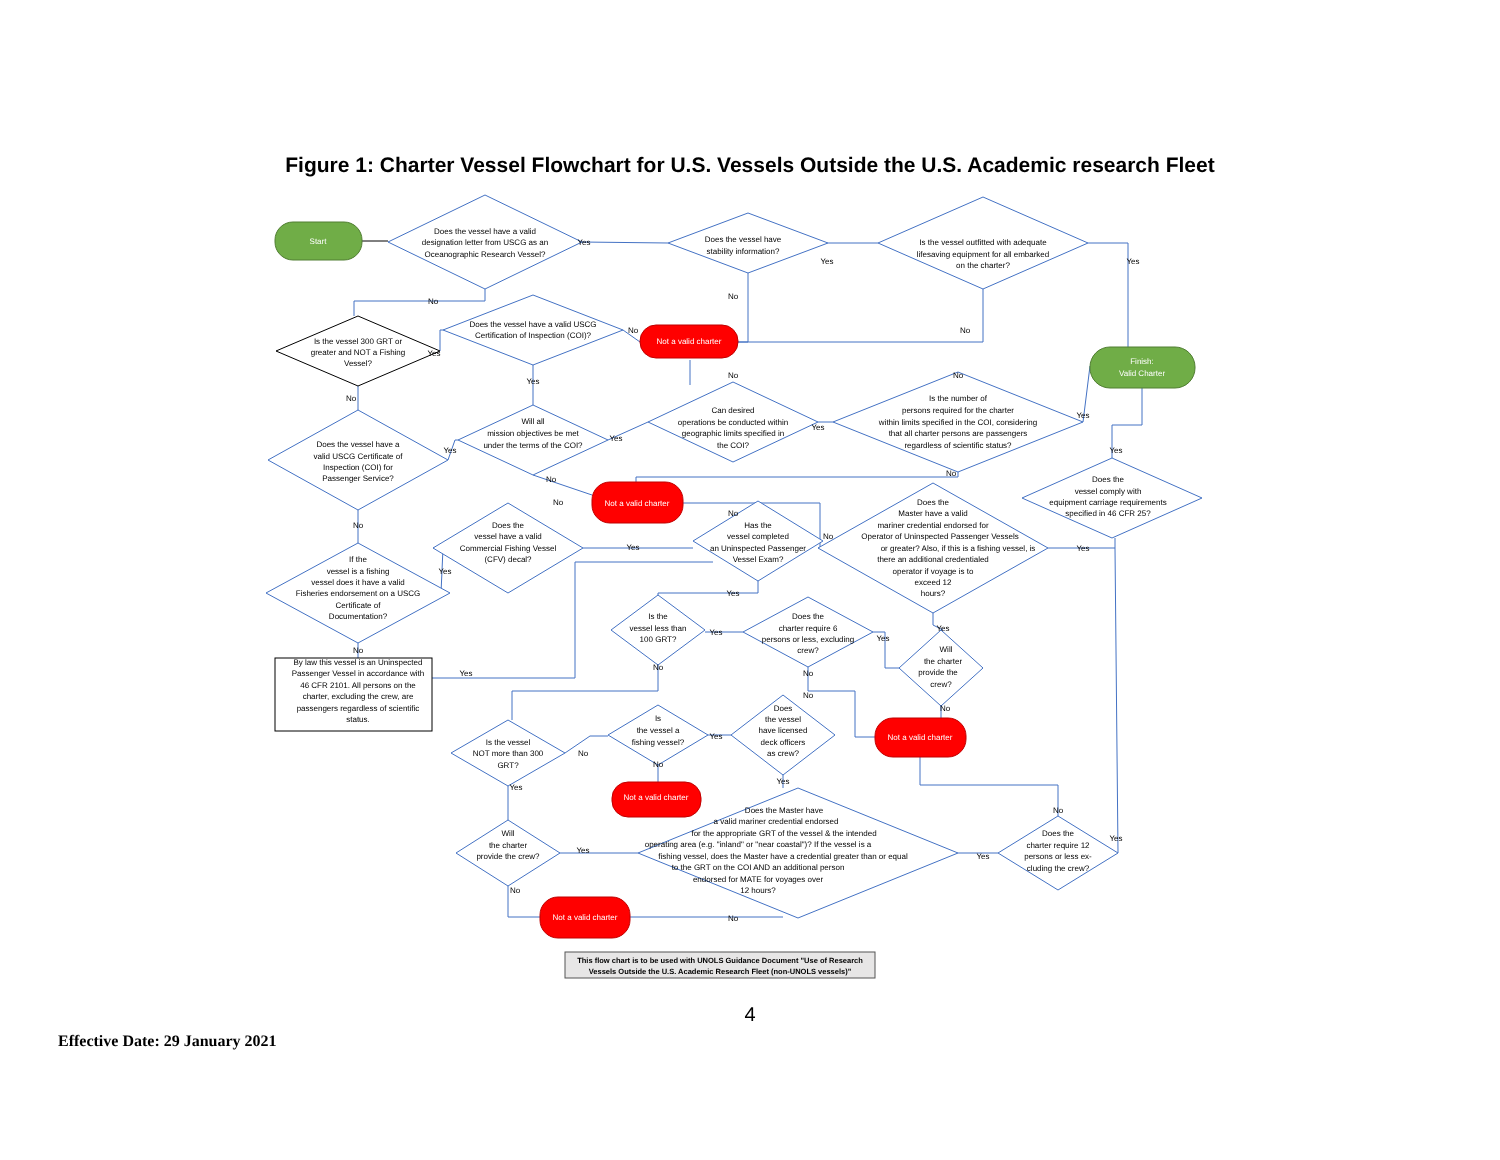Figure 1: Charter Vessel Flowchart for U.S. Vessels Outside the U.S. Academic research Fleet
Start
Finish:
Valid Charter
Not a valid charter
Not a valid charter
Not a valid charter
Not a valid charter
Not a valid charter
Does the vessel have a valid
designation letter from USCG as an
Oceanographic Research Vessel?
Does the vessel have
stability information?
Is the vessel outfitted with adequate
lifesaving equipment for all embarked
on the charter?
Is the vessel 300 GRT or
greater and NOT a Fishing
Vessel?
Does the vessel have a valid USCG
Certification of Inspection (COI)?
Will all
mission objectives be met
under the terms of the COI?
Can desired
operations be conducted within
geographic limits specified in
the COI?
Is the number of
persons required for the charter
within limits specified in the COI, considering
that all charter persons are passengers
regardless of scientific status?
Does the vessel have a
valid USCG Certificate of
Inspection (COI) for
Passenger Service?
Does the
vessel have a valid
Commercial Fishing Vessel
(CFV) decal?
Has the
vessel completed
an Uninspected Passenger
Vessel Exam?
Does the
Master have a valid
mariner credential endorsed for
Operator of Uninspected Passenger Vessels
or greater? Also, if this is a fishing vessel, is
there an additional credentialed
operator if voyage is to
exceed 12
hours?
Does the
vessel comply with
equipment carriage requirements
specified in 46 CFR 25?
If the
vessel is a fishing
vessel does it have a valid
Fisheries endorsement on a USCG
Certificate of
Documentation?
By law this vessel is an Uninspected
Passenger Vessel in accordance with
46 CFR 2101. All persons on the
charter, excluding the crew, are
passengers regardless of scientific
status.
Is the
vessel less than
100 GRT?
Does the
charter require 6
persons or less, excluding
crew?
Will
the charter
provide the
crew?
Does
the vessel
have licensed
deck officers
as crew?
Is
the vessel a
fishing vessel?
Is the vessel
NOT more than 300
GRT?
Will
the charter
provide the crew?
Does the Master have
a valid mariner credential endorsed
for the appropriate GRT of the vessel & the intended
operating area (e.g. "inland" or "near coastal")? If the vessel is a
fishing vessel, does the Master have a credential greater than or equal
to the GRT on the COI AND an additional person
endorsed for MATE for voyages over
12 hours?
Does the
charter require 12
persons or less ex-
cluding the crew?
This flow chart is to be used with UNOLS Guidance Document "Use of Research
Vessels Outside the U.S. Academic Research Fleet (non-UNOLS vessels)"
Yes
Yes
Yes
No
No
No
Yes
No
Yes
No
No
Yes
No
Yes
Yes
Yes
No
No
Yes
No
No
No
No
Yes
Yes
Yes
Yes
Yes
Yes
Yes
No
Yes
No
No
No
No
Yes
No
No
Yes
Yes
No
Yes
Yes
Yes
No
No
4
Effective Date: 29 January 2021